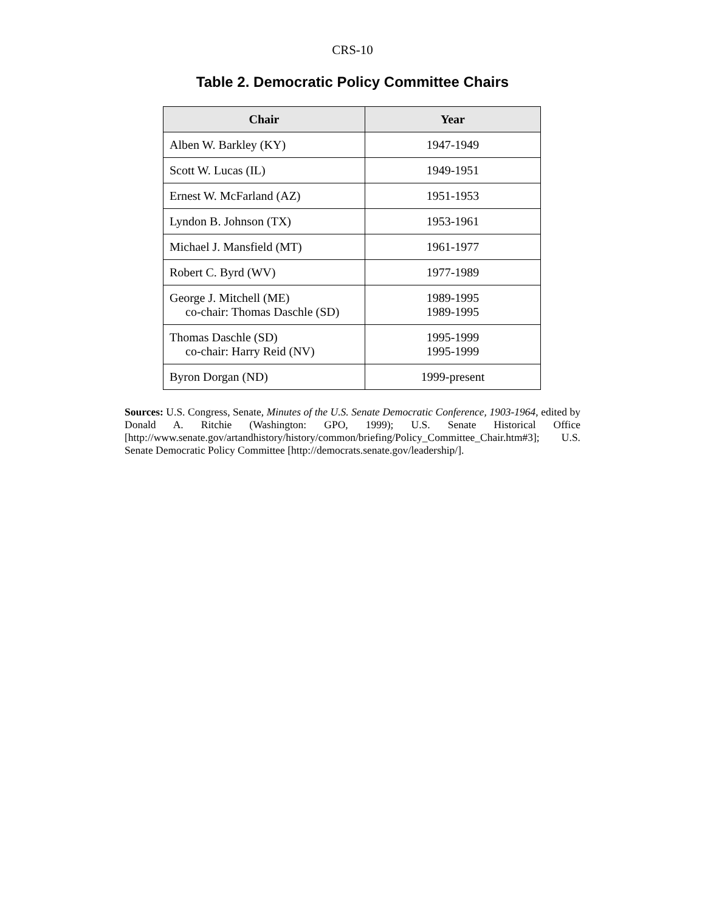CRS-10
Table 2. Democratic Policy Committee Chairs
| Chair | Year |
| --- | --- |
| Alben W. Barkley (KY) | 1947-1949 |
| Scott W. Lucas (IL) | 1949-1951 |
| Ernest W. McFarland (AZ) | 1951-1953 |
| Lyndon B. Johnson (TX) | 1953-1961 |
| Michael J. Mansfield (MT) | 1961-1977 |
| Robert C. Byrd (WV) | 1977-1989 |
| George J. Mitchell (ME) co-chair: Thomas Daschle (SD) | 1989-1995 1989-1995 |
| Thomas Daschle (SD) co-chair: Harry Reid (NV) | 1995-1999 1995-1999 |
| Byron Dorgan (ND) | 1999-present |
Sources: U.S. Congress, Senate, Minutes of the U.S. Senate Democratic Conference, 1903-1964, edited by Donald A. Ritchie (Washington: GPO, 1999); U.S. Senate Historical Office [http://www.senate.gov/artandhistory/history/common/briefing/Policy_Committee_Chair.htm#3]; U.S. Senate Democratic Policy Committee [http://democrats.senate.gov/leadership/].